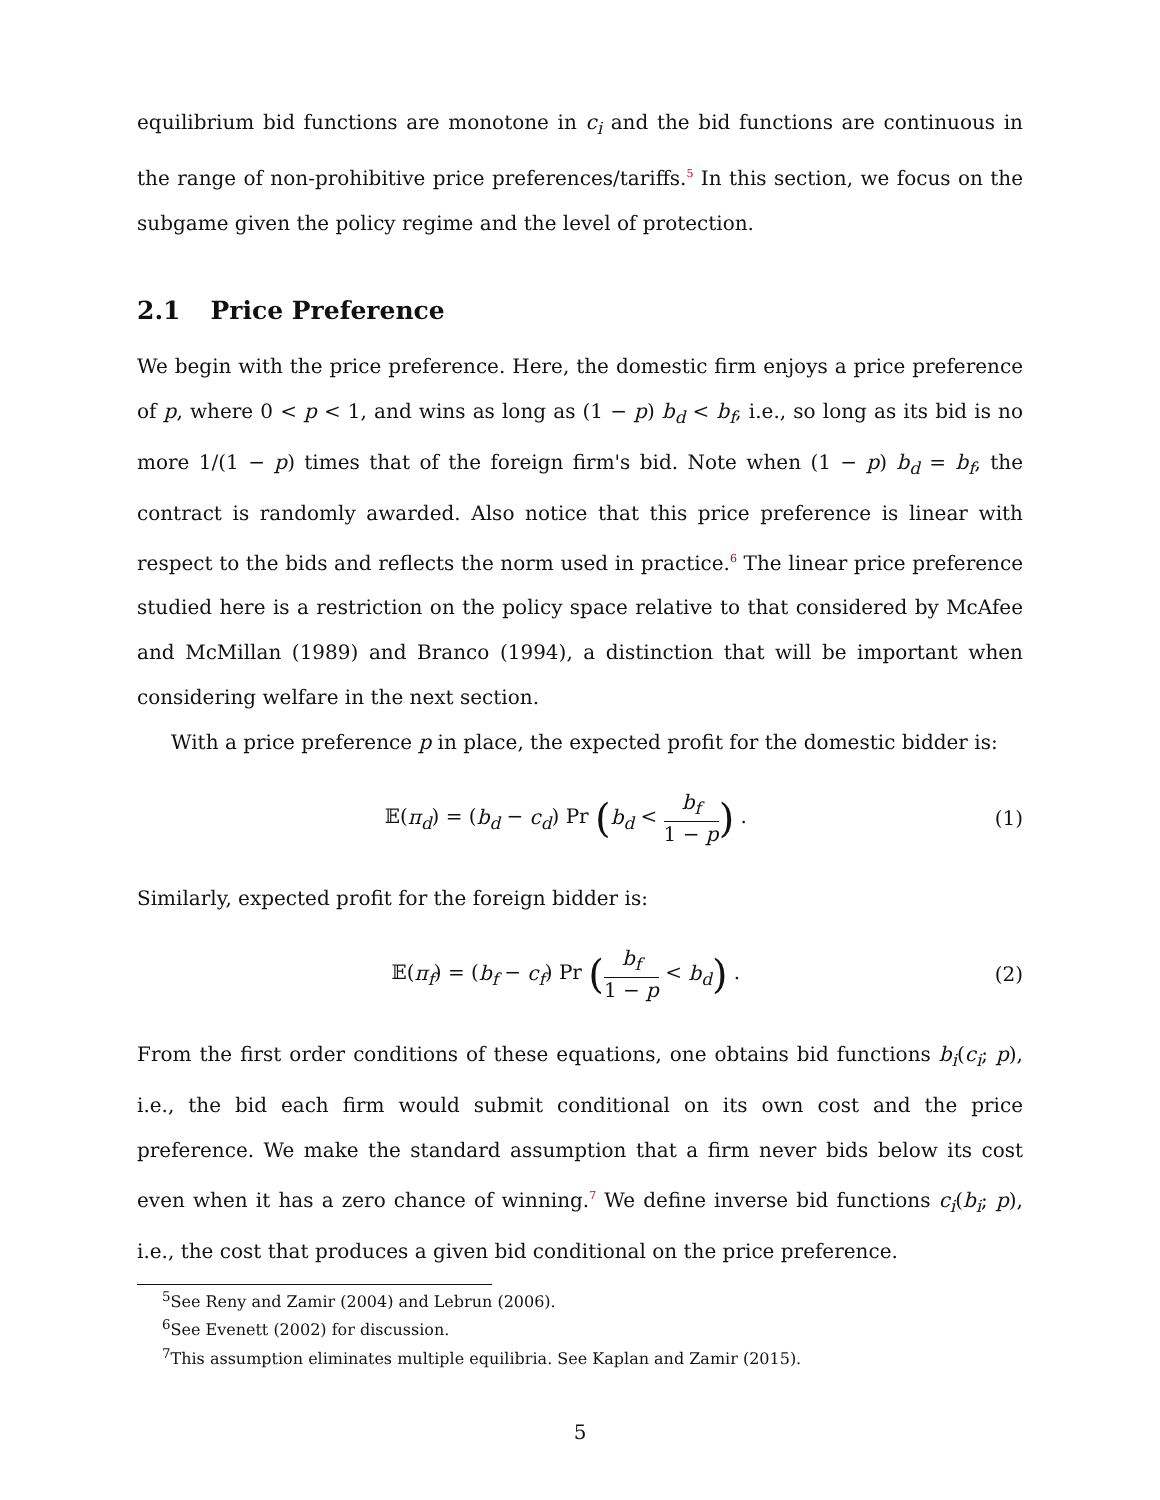equilibrium bid functions are monotone in c<sub>i</sub> and the bid functions are continuous in the range of non-prohibitive price preferences/tariffs.<sup>5</sup> In this section, we focus on the subgame given the policy regime and the level of protection.
2.1 Price Preference
We begin with the price preference. Here, the domestic firm enjoys a price preference of p, where 0 < p < 1, and wins as long as (1 − p) b<sub>d</sub> < b<sub>f</sub>, i.e., so long as its bid is no more 1/(1 − p) times that of the foreign firm's bid. Note when (1 − p) b<sub>d</sub> = b<sub>f</sub>, the contract is randomly awarded. Also notice that this price preference is linear with respect to the bids and reflects the norm used in practice.<sup>6</sup> The linear price preference studied here is a restriction on the policy space relative to that considered by McAfee and McMillan (1989) and Branco (1994), a distinction that will be important when considering welfare in the next section.
With a price preference p in place, the expected profit for the domestic bidder is:
𝔼(π<sub>d</sub>) = (b<sub>d</sub> − c<sub>d</sub>) Pr (b<sub>d</sub> < b<sub>f</sub> 1 − p) .
(1)
Similarly, expected profit for the foreign bidder is:
𝔼(π<sub>f</sub>) = (b<sub>f</sub> − c<sub>f</sub>) Pr (b<sub>f</sub> 1 − p < b<sub>d</sub>) .
(2)
From the first order conditions of these equations, one obtains bid functions b<sub>i</sub>(c<sub>i</sub>; p), i.e., the bid each firm would submit conditional on its own cost and the price preference. We make the standard assumption that a firm never bids below its cost even when it has a zero chance of winning.<sup>7</sup> We define inverse bid functions c<sub>i</sub>(b<sub>i</sub>; p), i.e., the cost that produces a given bid conditional on the price preference.
<sup>5</sup> See Reny and Zamir (2004) and Lebrun (2006).
<sup>6</sup> See Evenett (2002) for discussion.
<sup>7</sup> This assumption eliminates multiple equilibria. See Kaplan and Zamir (2015).
5